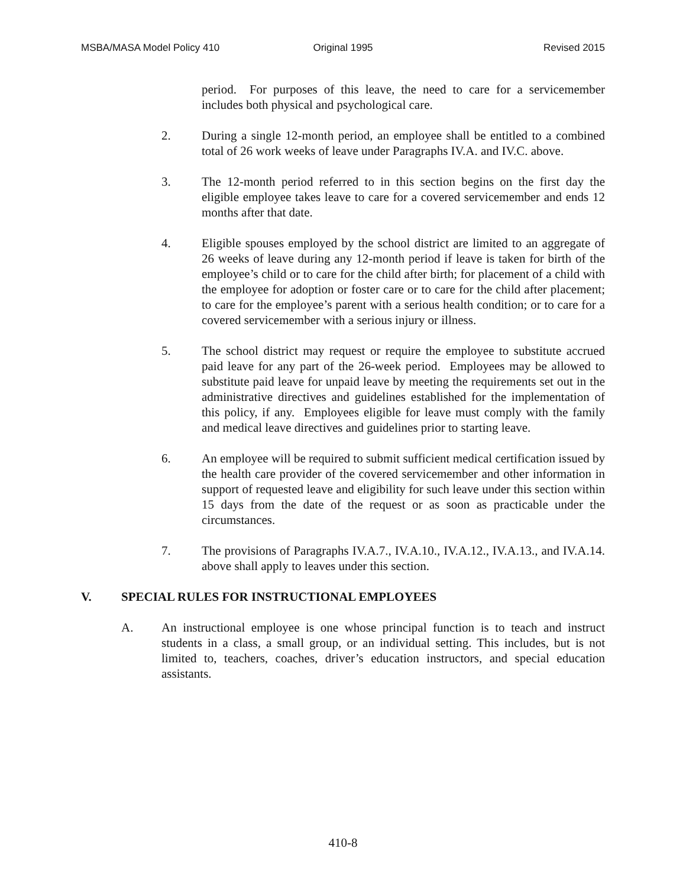MSBA/MASA Model Policy 410 Original 1995 Revised 2015
period. For purposes of this leave, the need to care for a servicemember includes both physical and psychological care.
2. During a single 12-month period, an employee shall be entitled to a combined total of 26 work weeks of leave under Paragraphs IV.A. and IV.C. above.
3. The 12-month period referred to in this section begins on the first day the eligible employee takes leave to care for a covered servicemember and ends 12 months after that date.
4. Eligible spouses employed by the school district are limited to an aggregate of 26 weeks of leave during any 12-month period if leave is taken for birth of the employee’s child or to care for the child after birth; for placement of a child with the employee for adoption or foster care or to care for the child after placement; to care for the employee’s parent with a serious health condition; or to care for a covered servicemember with a serious injury or illness.
5. The school district may request or require the employee to substitute accrued paid leave for any part of the 26-week period. Employees may be allowed to substitute paid leave for unpaid leave by meeting the requirements set out in the administrative directives and guidelines established for the implementation of this policy, if any. Employees eligible for leave must comply with the family and medical leave directives and guidelines prior to starting leave.
6. An employee will be required to submit sufficient medical certification issued by the health care provider of the covered servicemember and other information in support of requested leave and eligibility for such leave under this section within 15 days from the date of the request or as soon as practicable under the circumstances.
7. The provisions of Paragraphs IV.A.7., IV.A.10., IV.A.12., IV.A.13., and IV.A.14. above shall apply to leaves under this section.
V. SPECIAL RULES FOR INSTRUCTIONAL EMPLOYEES
A. An instructional employee is one whose principal function is to teach and instruct students in a class, a small group, or an individual setting. This includes, but is not limited to, teachers, coaches, driver’s education instructors, and special education assistants.
410-8